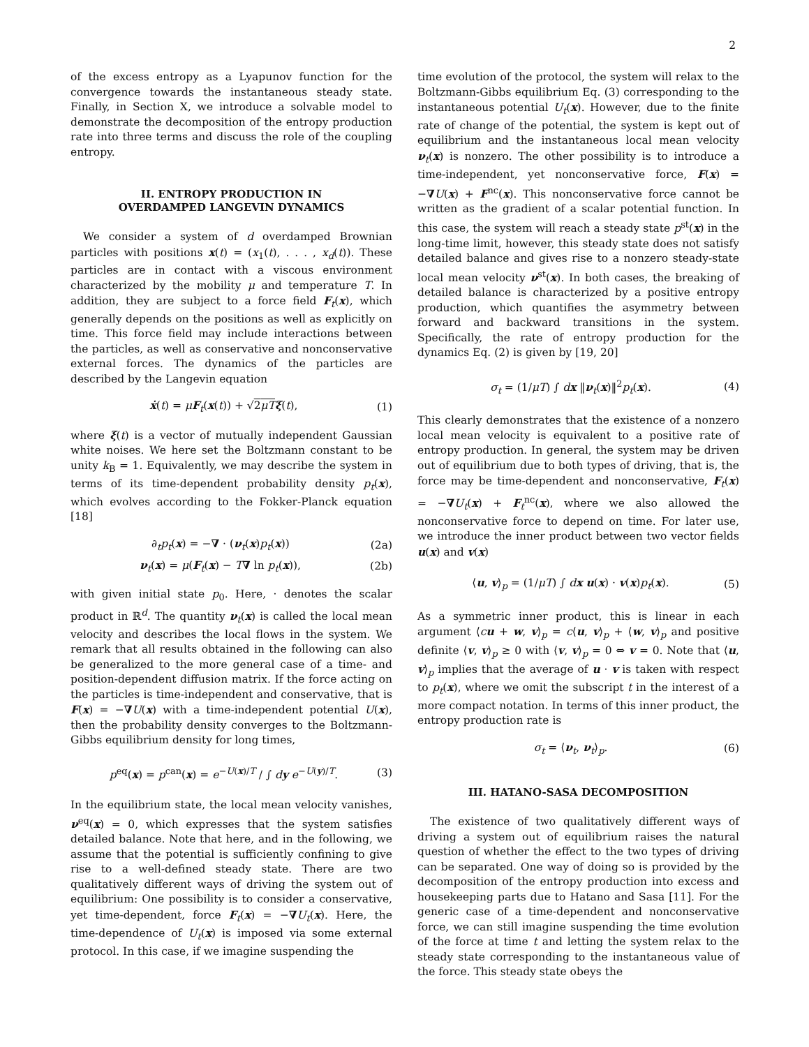2
of the excess entropy as a Lyapunov function for the convergence towards the instantaneous steady state. Finally, in Section X, we introduce a solvable model to demonstrate the decomposition of the entropy production rate into three terms and discuss the role of the coupling entropy.
II. ENTROPY PRODUCTION IN
OVERDAMPED LANGEVIN DYNAMICS
We consider a system of d overdamped Brownian particles with positions x(t) = (x<sub>1</sub>(t), . . . , x<sub>d</sub>(t)). These particles are in contact with a viscous environment characterized by the mobility μ and temperature T. In addition, they are subject to a force field F<sub>t</sub>(x), which generally depends on the positions as well as explicitly on time. This force field may include interactions between the particles, as well as conservative and nonconservative external forces. The dynamics of the particles are described by the Langevin equation
ẋ(t) = μF<sub>t</sub>(x(t)) + √2μT ξ(t), (1)
where ξ(t) is a vector of mutually independent Gaussian white noises. We here set the Boltzmann constant to be unity k<sub>B</sub> = 1. Equivalently, we may describe the system in terms of its time-dependent probability density p<sub>t</sub>(x), which evolves according to the Fokker-Planck equation [18]
∂<sub>t</sub>p<sub>t</sub>(x) = −∇ · (ν<sub>t</sub>(x)p<sub>t</sub>(x)) (2a)
ν<sub>t</sub>(x) = μ(F<sub>t</sub>(x) − T∇ ln p<sub>t</sub>(x)), (2b)
with given initial state p<sub>0</sub>. Here, · denotes the scalar product in ℝ<sup>d</sup>. The quantity ν<sub>t</sub>(x) is called the local mean velocity and describes the local flows in the system. We remark that all results obtained in the following can also be generalized to the more general case of a time- and position-dependent diffusion matrix. If the force acting on the particles is time-independent and conservative, that is F(x) = −∇U(x) with a time-independent potential U(x), then the probability density converges to the Boltzmann-Gibbs equilibrium density for long times,
p<sup>eq</sup>(x) = p<sup>can</sup>(x) = e<sup>−U(x)/T</sup> / ∫ dy e<sup>−U(y)/T</sup>. (3)
In the equilibrium state, the local mean velocity vanishes, ν<sup>eq</sup>(x) = 0, which expresses that the system satisfies detailed balance. Note that here, and in the following, we assume that the potential is sufficiently confining to give rise to a well-defined steady state. There are two qualitatively different ways of driving the system out of equilibrium: One possibility is to consider a conservative, yet time-dependent, force F<sub>t</sub>(x) = −∇U<sub>t</sub>(x). Here, the time-dependence of U<sub>t</sub>(x) is imposed via some external protocol. In this case, if we imagine suspending the
time evolution of the protocol, the system will relax to the Boltzmann-Gibbs equilibrium Eq. (3) corresponding to the instantaneous potential U<sub>t</sub>(x). However, due to the finite rate of change of the potential, the system is kept out of equilibrium and the instantaneous local mean velocity ν<sub>t</sub>(x) is nonzero. The other possibility is to introduce a time-independent, yet nonconservative force, F(x) = −∇U(x) + F<sup>nc</sup>(x). This nonconservative force cannot be written as the gradient of a scalar potential function. In this case, the system will reach a steady state p<sup>st</sup>(x) in the long-time limit, however, this steady state does not satisfy detailed balance and gives rise to a nonzero steady-state local mean velocity ν<sup>st</sup>(x). In both cases, the breaking of detailed balance is characterized by a positive entropy production, which quantifies the asymmetry between forward and backward transitions in the system. Specifically, the rate of entropy production for the dynamics Eq. (2) is given by [19, 20]
σ<sub>t</sub> = (1/μT) ∫ dx ‖ν<sub>t</sub>(x)‖<sup>2</sup>p<sub>t</sub>(x). (4)
This clearly demonstrates that the existence of a nonzero local mean velocity is equivalent to a positive rate of entropy production. In general, the system may be driven out of equilibrium due to both types of driving, that is, the force may be time-dependent and nonconservative, F<sub>t</sub>(x) = −∇U<sub>t</sub>(x) + F<sub>t</sub><sup>nc</sup>(x), where we also allowed the nonconservative force to depend on time. For later use, we introduce the inner product between two vector fields u(x) and v(x)
⟨u, v⟩<sub>p</sub> = (1/μT) ∫ dx u(x) · v(x)p<sub>t</sub>(x). (5)
As a symmetric inner product, this is linear in each argument ⟨cu + w, v⟩<sub>p</sub> = c⟨u, v⟩<sub>p</sub> + ⟨w, v⟩<sub>p</sub> and positive definite ⟨v, v⟩<sub>p</sub> ≥ 0 with ⟨v, v⟩<sub>p</sub> = 0 ⇔ v = 0. Note that ⟨u, v⟩<sub>p</sub> implies that the average of u · v is taken with respect to p<sub>t</sub>(x), where we omit the subscript t in the interest of a more compact notation. In terms of this inner product, the entropy production rate is
σ<sub>t</sub> = ⟨ν<sub>t</sub>, ν<sub>t</sub>⟩<sub>p</sub>. (6)
III. HATANO-SASA DECOMPOSITION
The existence of two qualitatively different ways of driving a system out of equilibrium raises the natural question of whether the effect to the two types of driving can be separated. One way of doing so is provided by the decomposition of the entropy production into excess and housekeeping parts due to Hatano and Sasa [11]. For the generic case of a time-dependent and nonconservative force, we can still imagine suspending the time evolution of the force at time t and letting the system relax to the steady state corresponding to the instantaneous value of the force. This steady state obeys the